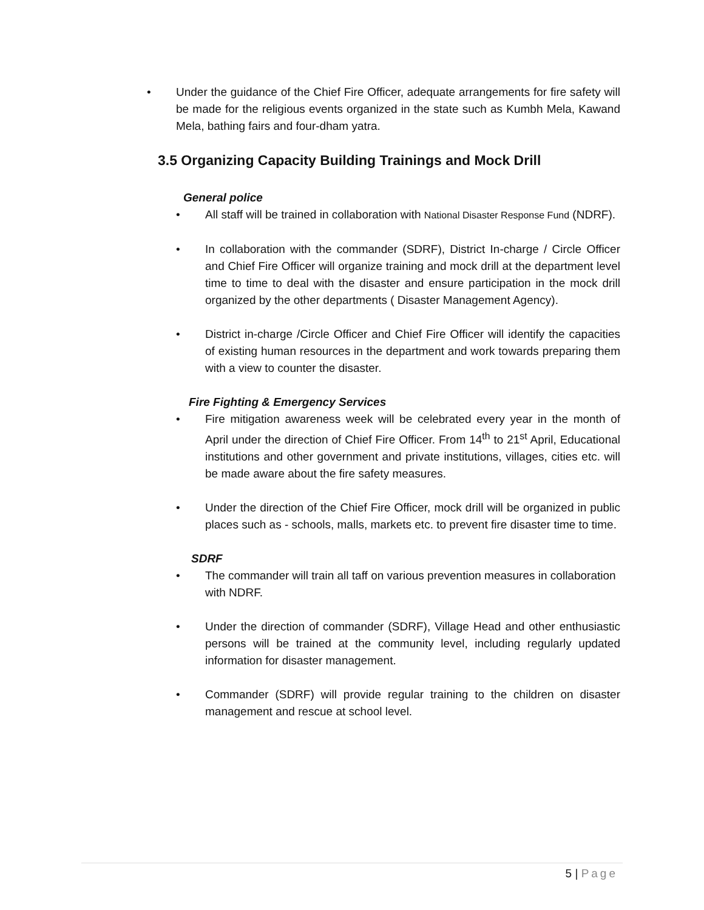• Under the guidance of the Chief Fire Officer, adequate arrangements for fire safety will be made for the religious events organized in the state such as Kumbh Mela, Kawand Mela, bathing fairs and four-dham yatra.
3.5 Organizing Capacity Building Trainings and Mock Drill
General police
• All staff will be trained in collaboration with National Disaster Response Fund (NDRF).
• In collaboration with the commander (SDRF), District In-charge / Circle Officer and Chief Fire Officer will organize training and mock drill at the department level time to time to deal with the disaster and ensure participation in the mock drill organized by the other departments ( Disaster Management Agency).
• District in-charge /Circle Officer and Chief Fire Officer will identify the capacities of existing human resources in the department and work towards preparing them with a view to counter the disaster.
Fire Fighting & Emergency Services
• Fire mitigation awareness week will be celebrated every year in the month of April under the direction of Chief Fire Officer. From 14<sup>th</sup> to 21<sup>st</sup> April, Educational institutions and other government and private institutions, villages, cities etc. will be made aware about the fire safety measures.
• Under the direction of the Chief Fire Officer, mock drill will be organized in public places such as - schools, malls, markets etc. to prevent fire disaster time to time.
SDRF
• The commander will train all taff on various prevention measures in collaboration with NDRF.
• Under the direction of commander (SDRF), Village Head and other enthusiastic persons will be trained at the community level, including regularly updated information for disaster management.
• Commander (SDRF) will provide regular training to the children on disaster management and rescue at school level.
5 | Page